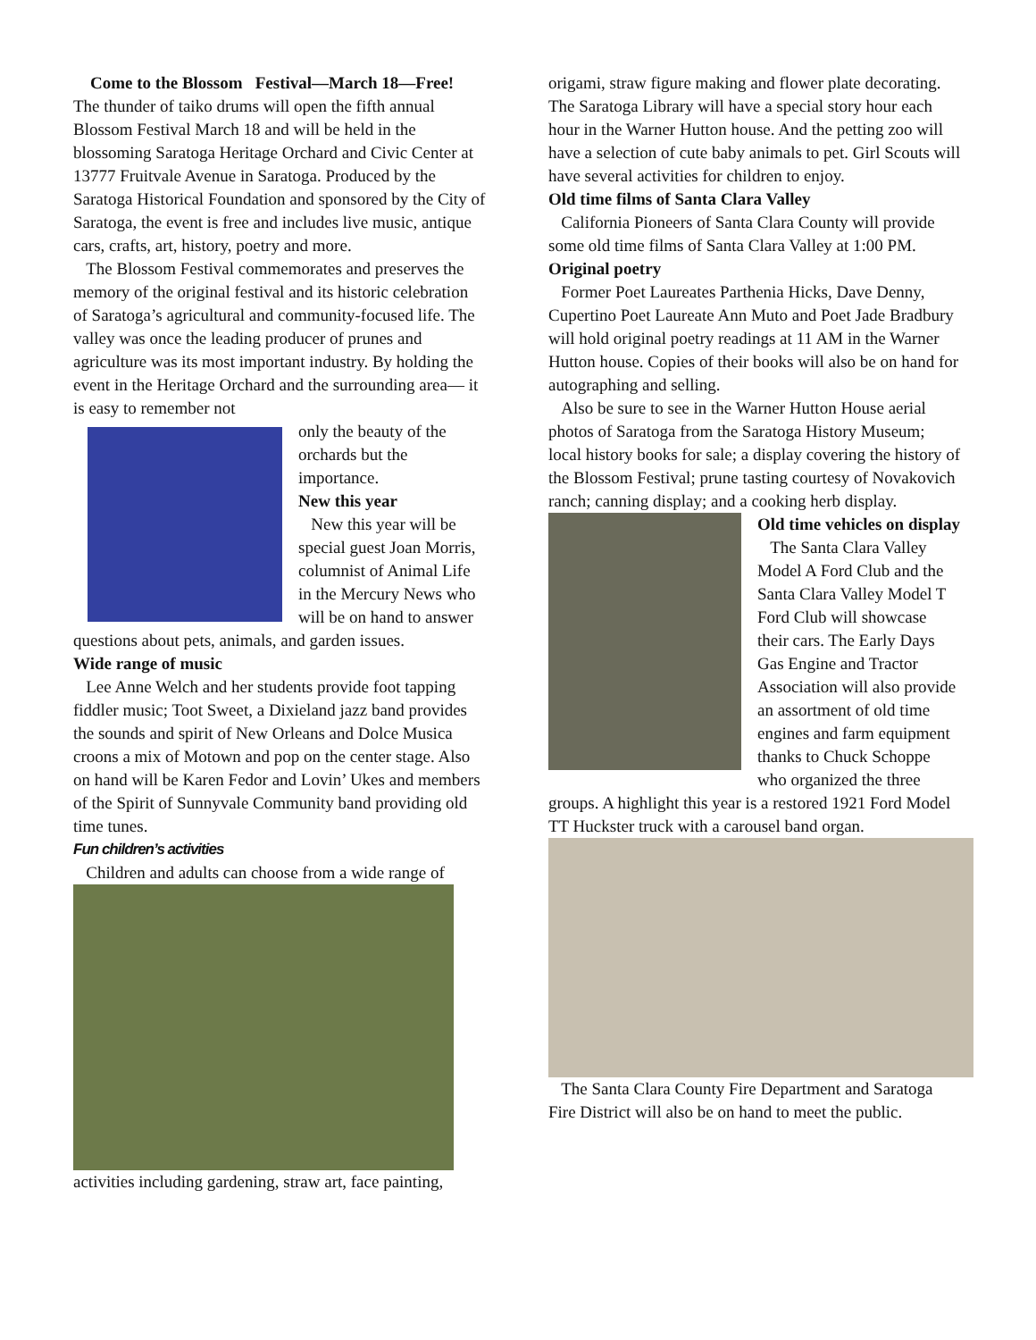Come to the Blossom Festival—March 18—Free!
The thunder of taiko drums will open the fifth annual Blossom Festival March 18 and will be held in the blossoming Saratoga Heritage Orchard and Civic Center at 13777 Fruitvale Avenue in Saratoga. Produced by the Saratoga Historical Foundation and sponsored by the City of Saratoga, the event is free and includes live music, antique cars, crafts, art, history, poetry and more.
The Blossom Festival commemorates and preserves the memory of the original festival and its historic celebration of Saratoga’s agricultural and community-focused life. The valley was once the leading producer of prunes and agriculture was its most important industry. By holding the event in the Heritage Orchard and the surrounding area— it is easy to remember not
only the beauty of the orchards but the importance.
New this year
New this year will be special guest Joan Morris, columnist of Animal Life in the Mercury News who will be on hand to answer questions about pets, animals, and garden issues.
Wide range of music
Lee Anne Welch and her students provide foot tapping fiddler music; Toot Sweet, a Dixieland jazz band provides the sounds and spirit of New Orleans and Dolce Musica croons a mix of Motown and pop on the center stage. Also on hand will be Karen Fedor and Lovin’ Ukes and members of the Spirit of Sunnyvale Community band providing old time tunes.
Fun children’s activities
Children and adults can choose from a wide range of
activities including gardening, straw art, face painting,
origami, straw figure making and flower plate decorating. The Saratoga Library will have a special story hour each hour in the Warner Hutton house. And the petting zoo will have a selection of cute baby animals to pet. Girl Scouts will have several activities for children to enjoy.
Old time films of Santa Clara Valley
California Pioneers of Santa Clara County will provide some old time films of Santa Clara Valley at 1:00 PM.
Original poetry
Former Poet Laureates Parthenia Hicks, Dave Denny, Cupertino Poet Laureate Ann Muto and Poet Jade Bradbury will hold original poetry readings at 11 AM in the Warner Hutton house. Copies of their books will also be on hand for autographing and selling.
Also be sure to see in the Warner Hutton House aerial photos of Saratoga from the Saratoga History Museum; local history books for sale; a display covering the history of the Blossom Festival; prune tasting courtesy of Novakovich ranch; canning display; and a cooking herb display.
Old time vehicles on display
The Santa Clara Valley Model A Ford Club and the Santa Clara Valley Model T Ford Club will showcase their cars. The Early Days Gas Engine and Tractor Association will also provide an assortment of old time engines and farm equipment thanks to Chuck Schoppe who organized the three groups. A highlight this year is a restored 1921 Ford Model TT Huckster truck with a carousel band organ.
The Santa Clara County Fire Department and Saratoga Fire District will also be on hand to meet the public.